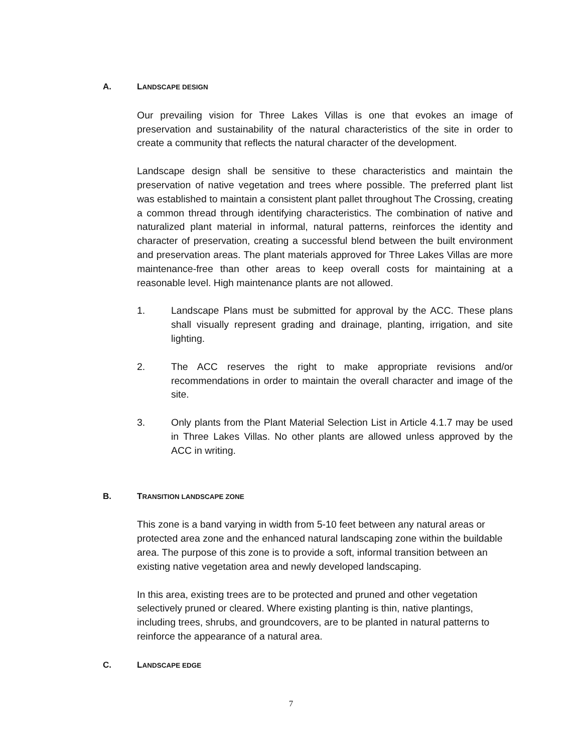A. LANDSCAPE DESIGN
Our prevailing vision for Three Lakes Villas is one that evokes an image of preservation and sustainability of the natural characteristics of the site in order to create a community that reflects the natural character of the development.
Landscape design shall be sensitive to these characteristics and maintain the preservation of native vegetation and trees where possible. The preferred plant list was established to maintain a consistent plant pallet throughout The Crossing, creating a common thread through identifying characteristics. The combination of native and naturalized plant material in informal, natural patterns, reinforces the identity and character of preservation, creating a successful blend between the built environment and preservation areas. The plant materials approved for Three Lakes Villas are more maintenance-free than other areas to keep overall costs for maintaining at a reasonable level. High maintenance plants are not allowed.
1. Landscape Plans must be submitted for approval by the ACC. These plans shall visually represent grading and drainage, planting, irrigation, and site lighting.
2. The ACC reserves the right to make appropriate revisions and/or recommendations in order to maintain the overall character and image of the site.
3. Only plants from the Plant Material Selection List in Article 4.1.7 may be used in Three Lakes Villas. No other plants are allowed unless approved by the ACC in writing.
B. TRANSITION LANDSCAPE ZONE
This zone is a band varying in width from 5-10 feet between any natural areas or protected area zone and the enhanced natural landscaping zone within the buildable area. The purpose of this zone is to provide a soft, informal transition between an existing native vegetation area and newly developed landscaping.
In this area, existing trees are to be protected and pruned and other vegetation selectively pruned or cleared. Where existing planting is thin, native plantings, including trees, shrubs, and groundcovers, are to be planted in natural patterns to reinforce the appearance of a natural area.
C. LANDSCAPE EDGE
7